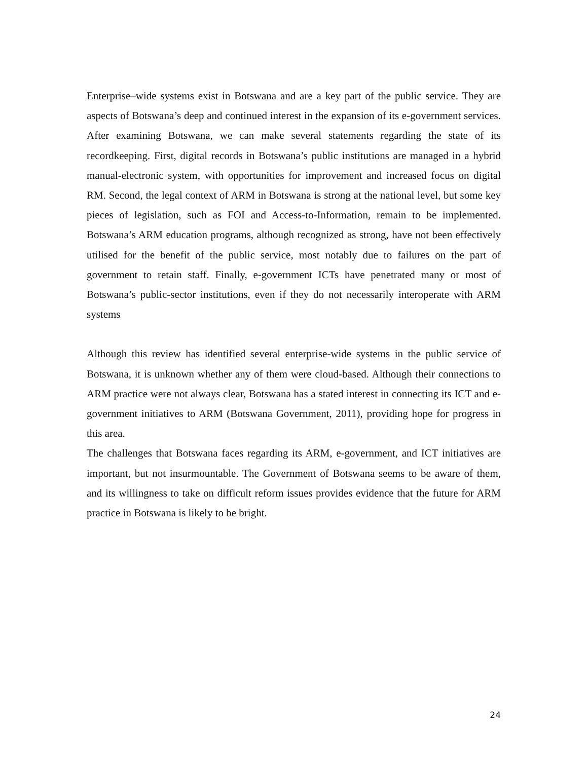Enterprise–wide systems exist in Botswana and are a key part of the public service. They are aspects of Botswana’s deep and continued interest in the expansion of its e-government services. After examining Botswana, we can make several statements regarding the state of its recordkeeping. First, digital records in Botswana’s public institutions are managed in a hybrid manual-electronic system, with opportunities for improvement and increased focus on digital RM. Second, the legal context of ARM in Botswana is strong at the national level, but some key pieces of legislation, such as FOI and Access-to-Information, remain to be implemented. Botswana’s ARM education programs, although recognized as strong, have not been effectively utilised for the benefit of the public service, most notably due to failures on the part of government to retain staff. Finally, e-government ICTs have penetrated many or most of Botswana’s public-sector institutions, even if they do not necessarily interoperate with ARM systems
Although this review has identified several enterprise-wide systems in the public service of Botswana, it is unknown whether any of them were cloud-based. Although their connections to ARM practice were not always clear, Botswana has a stated interest in connecting its ICT and e-government initiatives to ARM (Botswana Government, 2011), providing hope for progress in this area.
The challenges that Botswana faces regarding its ARM, e-government, and ICT initiatives are important, but not insurmountable. The Government of Botswana seems to be aware of them, and its willingness to take on difficult reform issues provides evidence that the future for ARM practice in Botswana is likely to be bright.
24